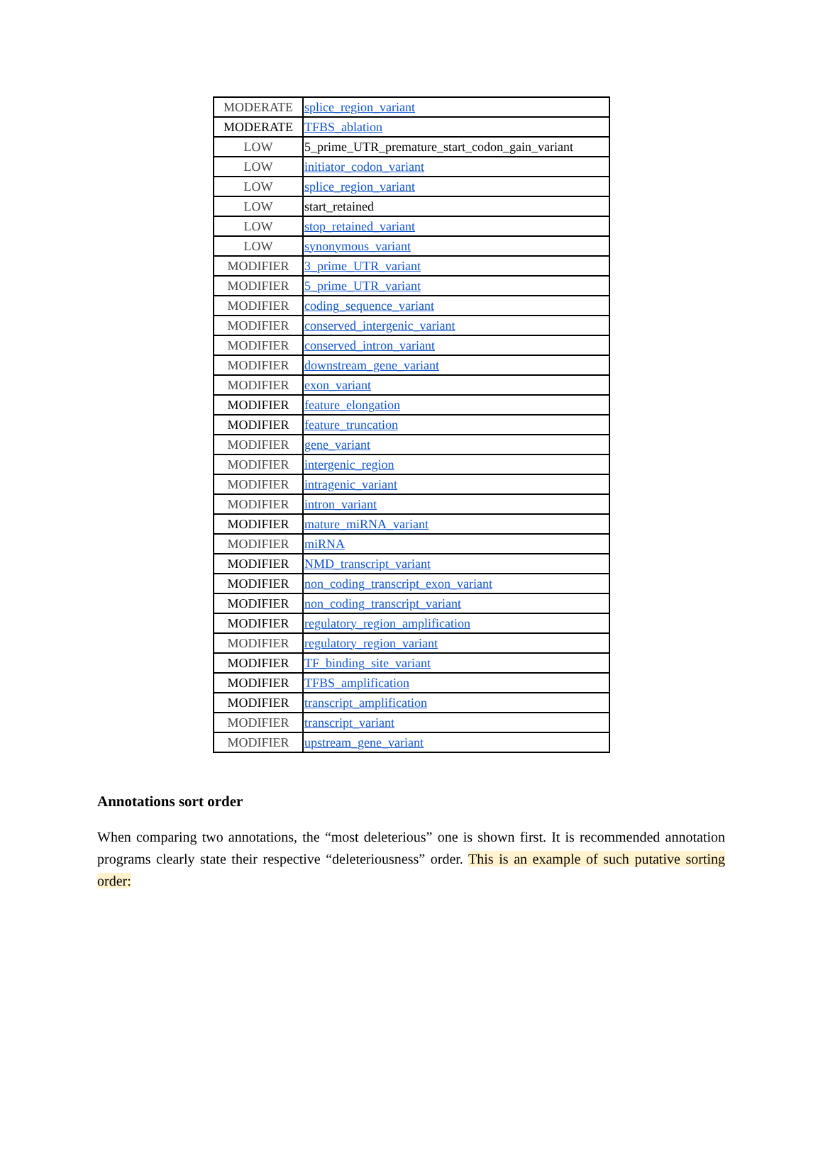| MODERATE | splice_region_variant |
| MODERATE | TFBS_ablation |
| LOW | 5_prime_UTR_premature_start_codon_gain_variant |
| LOW | initiator_codon_variant |
| LOW | splice_region_variant |
| LOW | start_retained |
| LOW | stop_retained_variant |
| LOW | synonymous_variant |
| MODIFIER | 3_prime_UTR_variant |
| MODIFIER | 5_prime_UTR_variant |
| MODIFIER | coding_sequence_variant |
| MODIFIER | conserved_intergenic_variant |
| MODIFIER | conserved_intron_variant |
| MODIFIER | downstream_gene_variant |
| MODIFIER | exon_variant |
| MODIFIER | feature_elongation |
| MODIFIER | feature_truncation |
| MODIFIER | gene_variant |
| MODIFIER | intergenic_region |
| MODIFIER | intragenic_variant |
| MODIFIER | intron_variant |
| MODIFIER | mature_miRNA_variant |
| MODIFIER | miRNA |
| MODIFIER | NMD_transcript_variant |
| MODIFIER | non_coding_transcript_exon_variant |
| MODIFIER | non_coding_transcript_variant |
| MODIFIER | regulatory_region_amplification |
| MODIFIER | regulatory_region_variant |
| MODIFIER | TF_binding_site_variant |
| MODIFIER | TFBS_amplification |
| MODIFIER | transcript_amplification |
| MODIFIER | transcript_variant |
| MODIFIER | upstream_gene_variant |
Annotations sort order
When comparing two annotations, the “most deleterious” one is shown first. It is recommended annotation programs clearly state their respective “deleteriousness” order. This is an example of such putative sorting order: